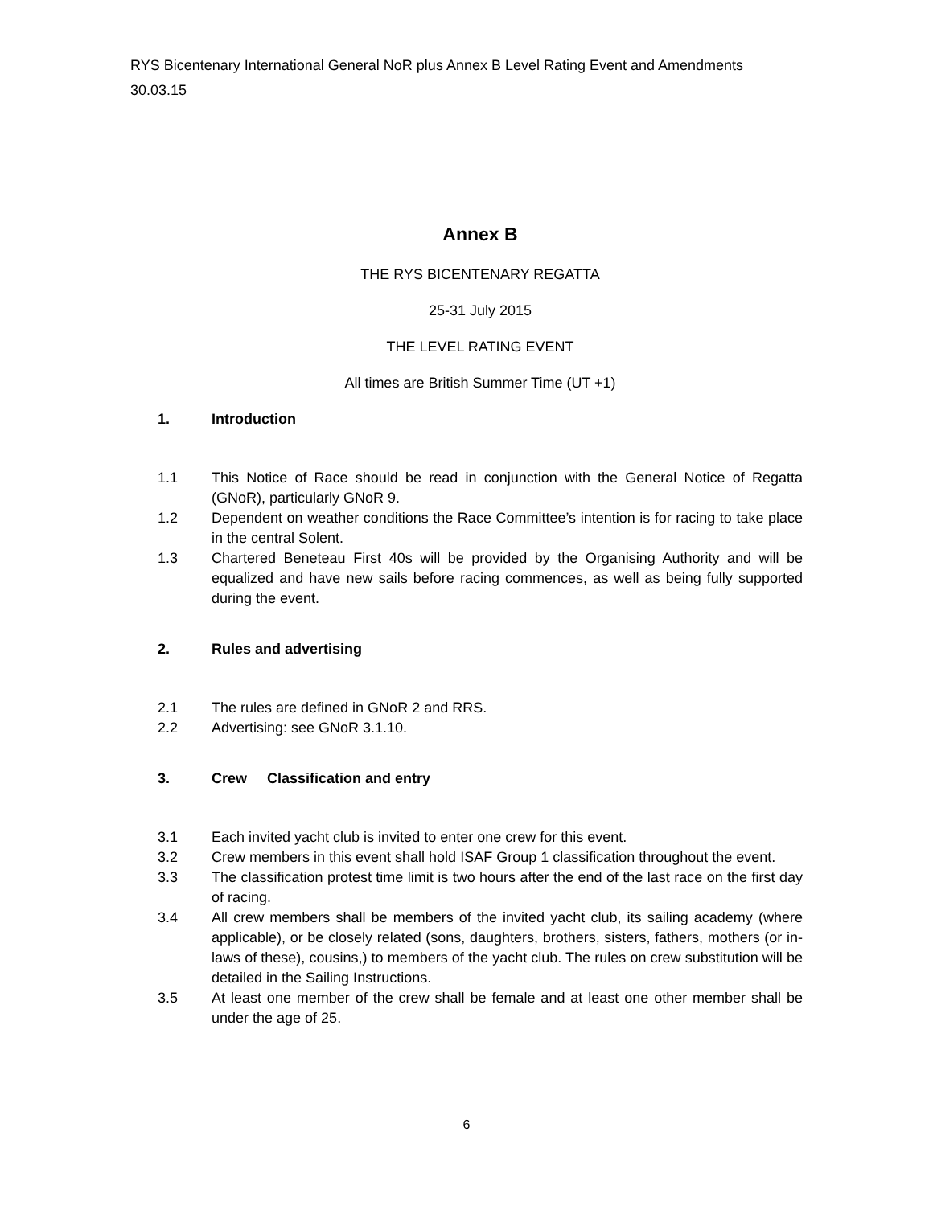RYS Bicentenary International General NoR plus Annex B Level Rating Event and Amendments
30.03.15
Annex B
THE RYS BICENTENARY REGATTA
25-31 July 2015
THE LEVEL RATING EVENT
All times are British Summer Time (UT +1)
1. Introduction
1.1 This Notice of Race should be read in conjunction with the General Notice of Regatta (GNoR), particularly GNoR 9.
1.2 Dependent on weather conditions the Race Committee’s intention is for racing to take place in the central Solent.
1.3 Chartered Beneteau First 40s will be provided by the Organising Authority and will be equalized and have new sails before racing commences, as well as being fully supported during the event.
2. Rules and advertising
2.1 The rules are defined in GNoR 2 and RRS.
2.2 Advertising: see GNoR 3.1.10.
3. Crew Classification and entry
3.1 Each invited yacht club is invited to enter one crew for this event.
3.2 Crew members in this event shall hold ISAF Group 1 classification throughout the event.
3.3 The classification protest time limit is two hours after the end of the last race on the first day of racing.
3.4 All crew members shall be members of the invited yacht club, its sailing academy (where applicable), or be closely related (sons, daughters, brothers, sisters, fathers, mothers (or in-laws of these), cousins,) to members of the yacht club. The rules on crew substitution will be detailed in the Sailing Instructions.
3.5 At least one member of the crew shall be female and at least one other member shall be under the age of 25.
6